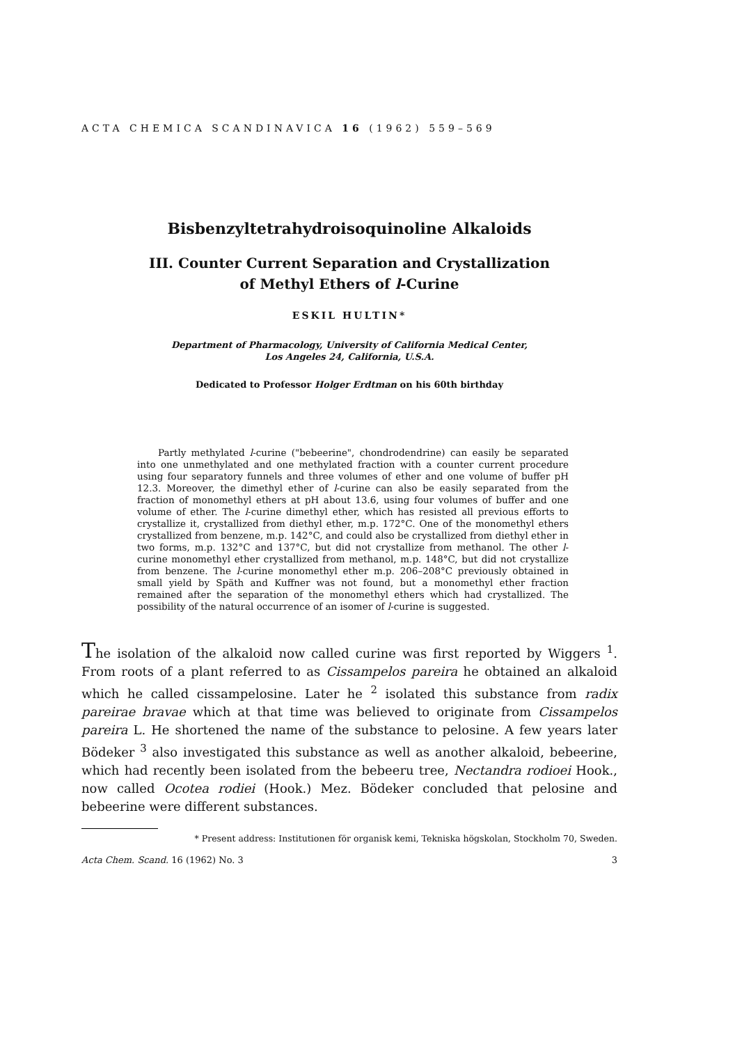ACTA CHEMICA SCANDINAVICA 16 (1962) 559–569
Bisbenzyltetrahydroisoquinoline Alkaloids
III. Counter Current Separation and Crystallization
of Methyl Ethers of l-Curine
ESKIL HULTIN*
Department of Pharmacology, University of California Medical Center,
Los Angeles 24, California, U.S.A.
Dedicated to Professor Holger Erdtman on his 60th birthday
Partly methylated l-curine ("bebeerine", chondrodendrine) can easily be separated into one unmethylated and one methylated fraction with a counter current procedure using four separatory funnels and three volumes of ether and one volume of buffer pH 12.3. Moreover, the dimethyl ether of l-curine can also be easily separated from the fraction of monomethyl ethers at pH about 13.6, using four volumes of buffer and one volume of ether. The l-curine dimethyl ether, which has resisted all previous efforts to crystallize it, crystallized from diethyl ether, m.p. 172°C. One of the monomethyl ethers crystallized from benzene, m.p. 142°C, and could also be crystallized from diethyl ether in two forms, m.p. 132°C and 137°C, but did not crystallize from methanol. The other l-curine monomethyl ether crystallized from methanol, m.p. 148°C, but did not crystallize from benzene. The l-curine monomethyl ether m.p. 206–208°C previously obtained in small yield by Späth and Kuffner was not found, but a monomethyl ether fraction remained after the separation of the monomethyl ethers which had crystallized. The possibility of the natural occurrence of an isomer of l-curine is suggested.
The isolation of the alkaloid now called curine was first reported by Wiggers <sup>1</sup>. From roots of a plant referred to as Cissampelos pareira he obtained an alkaloid which he called cissampelosine. Later he <sup>2</sup> isolated this substance from radix pareirae bravae which at that time was believed to originate from Cissampelos pareira L. He shortened the name of the substance to pelosine. A few years later Bödeker <sup>3</sup> also investigated this substance as well as another alkaloid, bebeerine, which had recently been isolated from the bebeeru tree, Nectandra rodioei Hook., now called Ocotea rodiei (Hook.) Mez. Bödeker concluded that pelosine and bebeerine were different substances.
* Present address: Institutionen för organisk kemi, Tekniska högskolan, Stockholm 70, Sweden.
Acta Chem. Scand. 16 (1962) No. 3 3